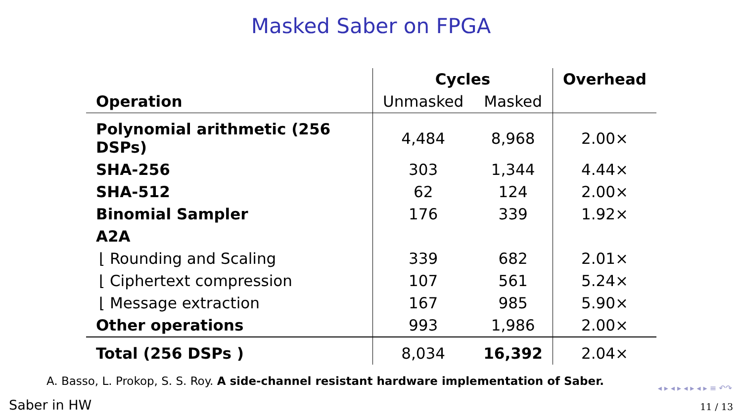Masked Saber on FPGA
| | Cycles | | Overhead |
| --- | --- | --- | --- |
| Operation | Unmasked | Masked | |
| Polynomial arithmetic (256 DSPs) | 4,484 | 8,968 | 2.00× |
| SHA-256 | 303 | 1,344 | 4.44× |
| SHA-512 | 62 | 124 | 2.00× |
| Binomial Sampler | 176 | 339 | 1.92× |
| A2A | | | |
| ⌊ Rounding and Scaling | 339 | 682 | 2.01× |
| ⌊ Ciphertext compression | 107 | 561 | 5.24× |
| ⌊ Message extraction | 167 | 985 | 5.90× |
| Other operations | 993 | 1,986 | 2.00× |
| Total (256 DSPs ) | 8,034 | 16,392 | 2.04× |
A. Basso, L. Prokop, S. S. Roy. A side-channel resistant hardware implementation of Saber.
◂ ▸ ◂ ▸ ◂ ▸ ◂ ▸ ≡ ↶↷
Saber in HW 11 / 13